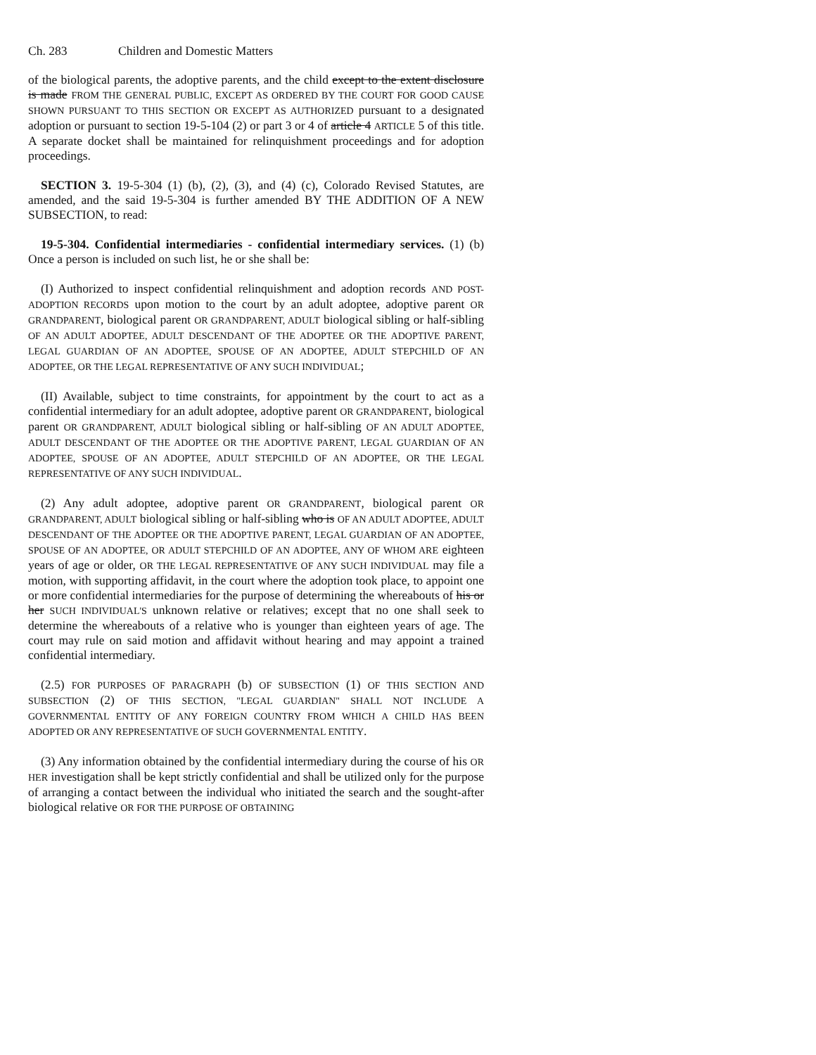Ch. 283 Children and Domestic Matters
of the biological parents, the adoptive parents, and the child except to the extent disclosure is made FROM THE GENERAL PUBLIC, EXCEPT AS ORDERED BY THE COURT FOR GOOD CAUSE SHOWN PURSUANT TO THIS SECTION OR EXCEPT AS AUTHORIZED pursuant to a designated adoption or pursuant to section 19-5-104 (2) or part 3 or 4 of article 4 ARTICLE 5 of this title. A separate docket shall be maintained for relinquishment proceedings and for adoption proceedings.
SECTION 3. 19-5-304 (1) (b), (2), (3), and (4) (c), Colorado Revised Statutes, are amended, and the said 19-5-304 is further amended BY THE ADDITION OF A NEW SUBSECTION, to read:
19-5-304. Confidential intermediaries - confidential intermediary services. (1) (b) Once a person is included on such list, he or she shall be:
(I) Authorized to inspect confidential relinquishment and adoption records AND POST-ADOPTION RECORDS upon motion to the court by an adult adoptee, adoptive parent OR GRANDPARENT, biological parent OR GRANDPARENT, ADULT biological sibling or half-sibling OF AN ADULT ADOPTEE, ADULT DESCENDANT OF THE ADOPTEE OR THE ADOPTIVE PARENT, LEGAL GUARDIAN OF AN ADOPTEE, SPOUSE OF AN ADOPTEE, ADULT STEPCHILD OF AN ADOPTEE, OR THE LEGAL REPRESENTATIVE OF ANY SUCH INDIVIDUAL;
(II) Available, subject to time constraints, for appointment by the court to act as a confidential intermediary for an adult adoptee, adoptive parent OR GRANDPARENT, biological parent OR GRANDPARENT, ADULT biological sibling or half-sibling OF AN ADULT ADOPTEE, ADULT DESCENDANT OF THE ADOPTEE OR THE ADOPTIVE PARENT, LEGAL GUARDIAN OF AN ADOPTEE, SPOUSE OF AN ADOPTEE, ADULT STEPCHILD OF AN ADOPTEE, OR THE LEGAL REPRESENTATIVE OF ANY SUCH INDIVIDUAL.
(2) Any adult adoptee, adoptive parent OR GRANDPARENT, biological parent OR GRANDPARENT, ADULT biological sibling or half-sibling who is OF AN ADULT ADOPTEE, ADULT DESCENDANT OF THE ADOPTEE OR THE ADOPTIVE PARENT, LEGAL GUARDIAN OF AN ADOPTEE, SPOUSE OF AN ADOPTEE, OR ADULT STEPCHILD OF AN ADOPTEE, ANY OF WHOM ARE eighteen years of age or older, OR THE LEGAL REPRESENTATIVE OF ANY SUCH INDIVIDUAL may file a motion, with supporting affidavit, in the court where the adoption took place, to appoint one or more confidential intermediaries for the purpose of determining the whereabouts of his or her SUCH INDIVIDUAL'S unknown relative or relatives; except that no one shall seek to determine the whereabouts of a relative who is younger than eighteen years of age. The court may rule on said motion and affidavit without hearing and may appoint a trained confidential intermediary.
(2.5) FOR PURPOSES OF PARAGRAPH (b) OF SUBSECTION (1) OF THIS SECTION AND SUBSECTION (2) OF THIS SECTION, "LEGAL GUARDIAN" SHALL NOT INCLUDE A GOVERNMENTAL ENTITY OF ANY FOREIGN COUNTRY FROM WHICH A CHILD HAS BEEN ADOPTED OR ANY REPRESENTATIVE OF SUCH GOVERNMENTAL ENTITY.
(3) Any information obtained by the confidential intermediary during the course of his OR HER investigation shall be kept strictly confidential and shall be utilized only for the purpose of arranging a contact between the individual who initiated the search and the sought-after biological relative OR FOR THE PURPOSE OF OBTAINING